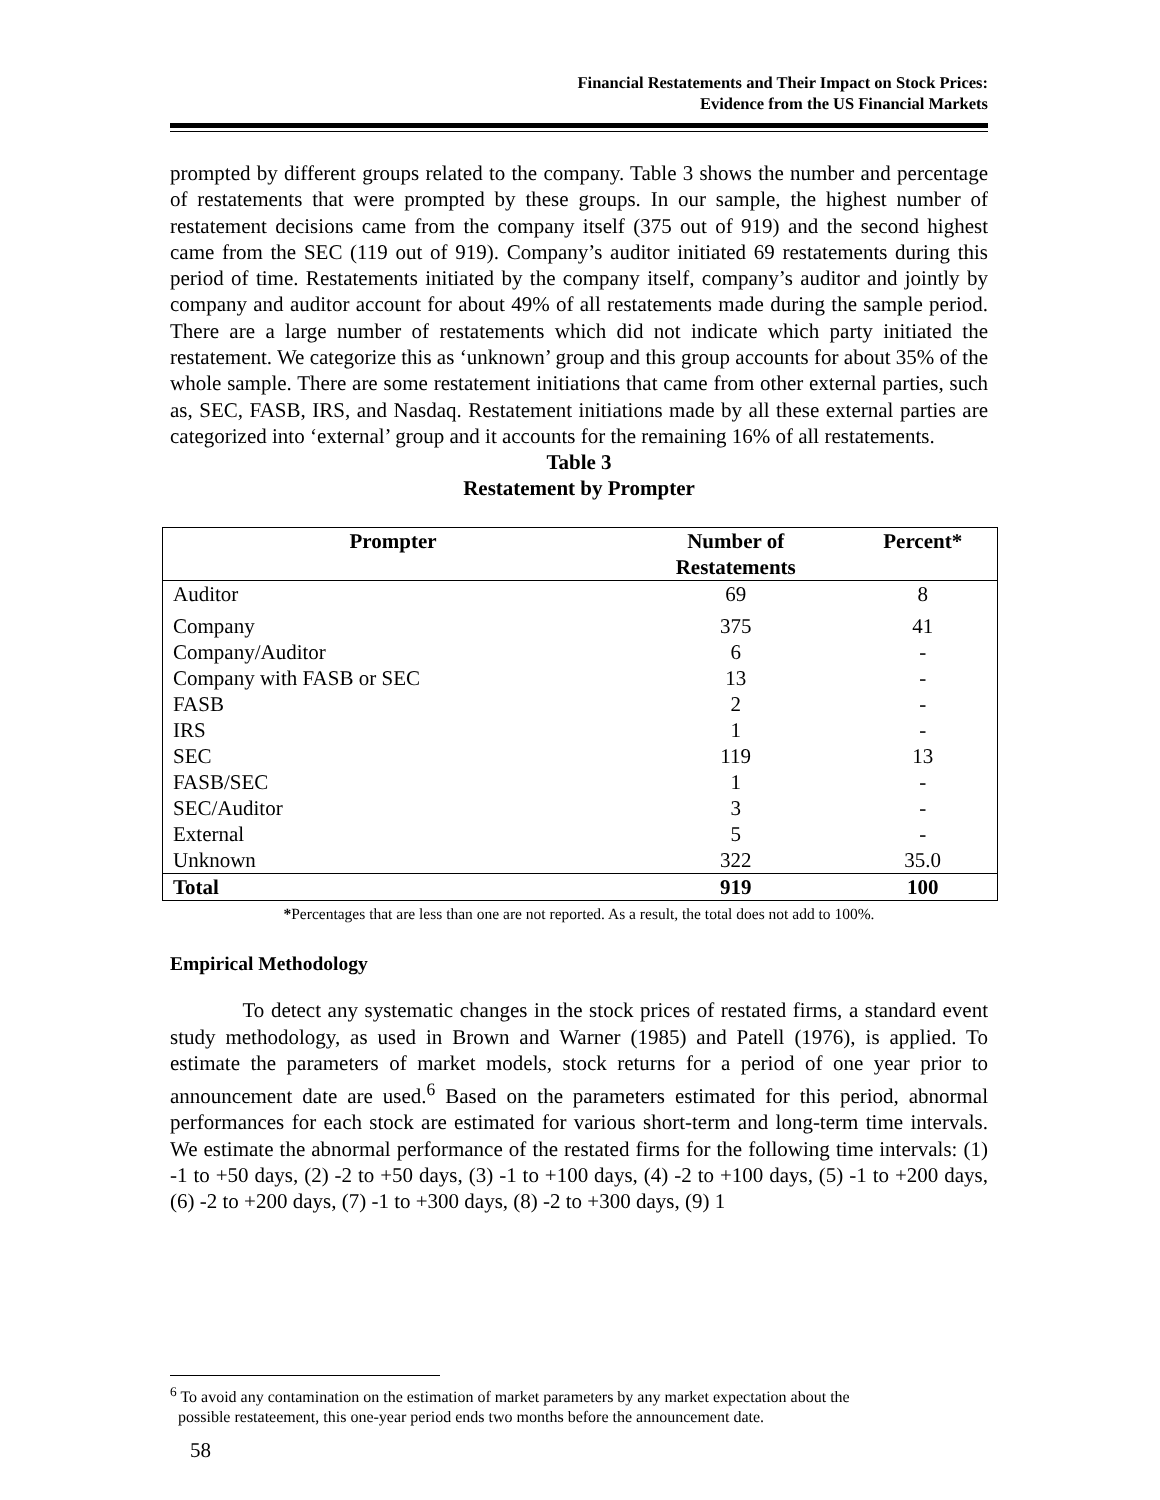Financial Restatements and Their Impact on Stock Prices:
Evidence from the US Financial Markets
prompted by different groups related to the company. Table 3 shows the number and percentage of restatements that were prompted by these groups. In our sample, the highest number of restatement decisions came from the company itself (375 out of 919) and the second highest came from the SEC (119 out of 919). Company’s auditor initiated 69 restatements during this period of time. Restatements initiated by the company itself, company’s auditor and jointly by company and auditor account for about 49% of all restatements made during the sample period. There are a large number of restatements which did not indicate which party initiated the restatement. We categorize this as ‘unknown’ group and this group accounts for about 35% of the whole sample. There are some restatement initiations that came from other external parties, such as, SEC, FASB, IRS, and Nasdaq. Restatement initiations made by all these external parties are categorized into ‘external’ group and it accounts for the remaining 16% of all restatements.
Table 3
Restatement by Prompter
| Prompter | Number of Restatements | Percent* |
| --- | --- | --- |
| Auditor | 69 | 8 |
| Company | 375 | 41 |
| Company/Auditor | 6 | - |
| Company with FASB or SEC | 13 | - |
| FASB | 2 | - |
| IRS | 1 | - |
| SEC | 119 | 13 |
| FASB/SEC | 1 | - |
| SEC/Auditor | 3 | - |
| External | 5 | - |
| Unknown | 322 | 35.0 |
| Total | 919 | 100 |
*Percentages that are less than one are not reported. As a result, the total does not add to 100%.
Empirical Methodology
To detect any systematic changes in the stock prices of restated firms, a standard event study methodology, as used in Brown and Warner (1985) and Patell (1976), is applied. To estimate the parameters of market models, stock returns for a period of one year prior to announcement date are used.<sup>6</sup> Based on the parameters estimated for this period, abnormal performances for each stock are estimated for various short-term and long-term time intervals. We estimate the abnormal performance of the restated firms for the following time intervals: (1) -1 to +50 days, (2) -2 to +50 days, (3) -1 to +100 days, (4) -2 to +100 days, (5) -1 to +200 days, (6) -2 to +200 days, (7) -1 to +300 days, (8) -2 to +300 days, (9) 1
<sup>6</sup> To avoid any contamination on the estimation of market parameters by any market expectation about the
possible restateement, this one-year period ends two months before the announcement date.
58